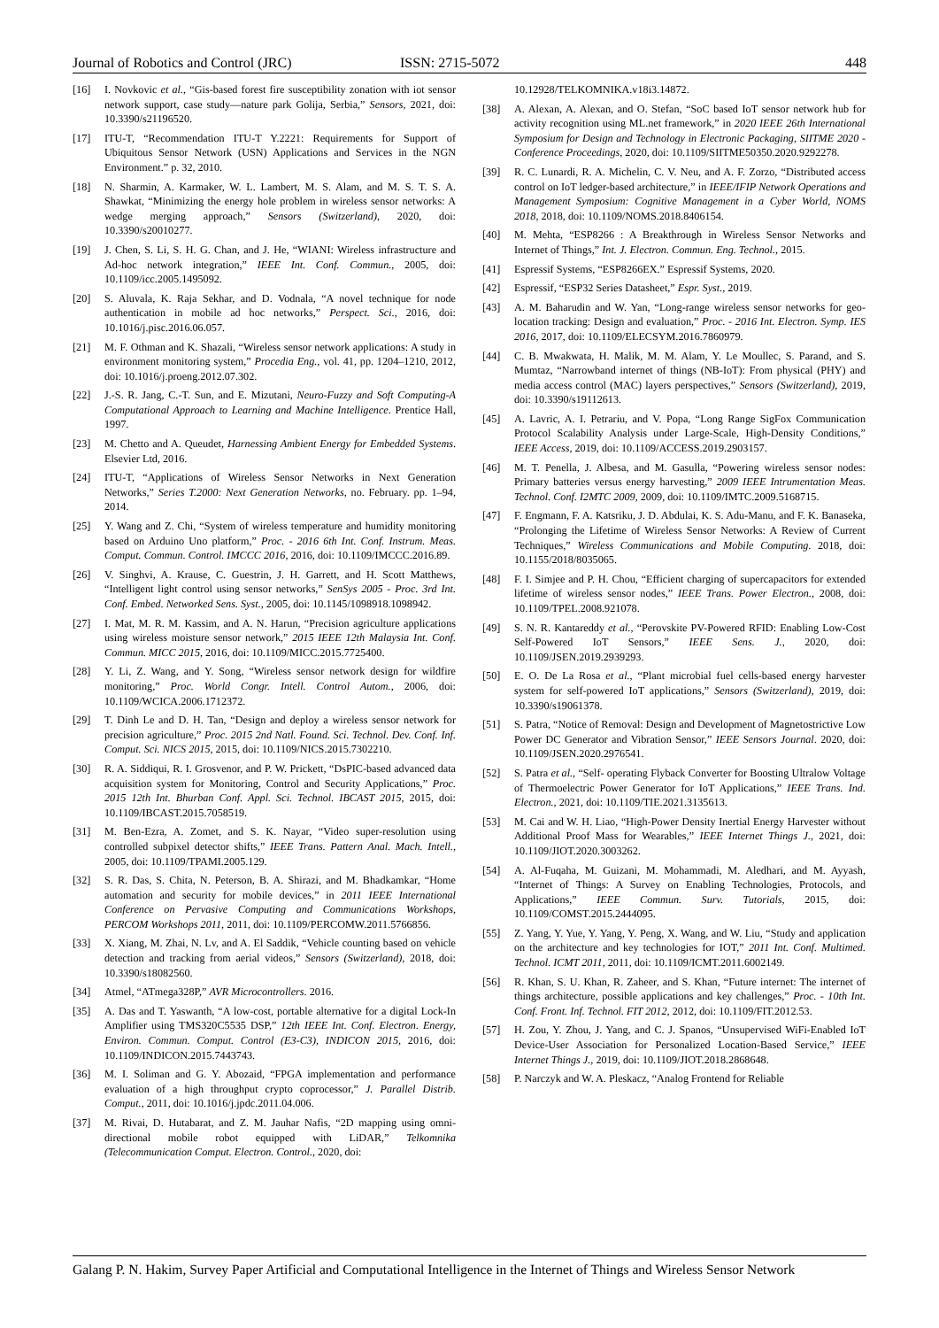Journal of Robotics and Control (JRC) ISSN: 2715-5072 448
[16] I. Novkovic et al., “Gis-based forest fire susceptibility zonation with iot sensor network support, case study—nature park Golija, Serbia,” Sensors, 2021, doi: 10.3390/s21196520.
[17] ITU-T, “Recommendation ITU-T Y.2221: Requirements for Support of Ubiquitous Sensor Network (USN) Applications and Services in the NGN Environment.” p. 32, 2010.
[18] N. Sharmin, A. Karmaker, W. L. Lambert, M. S. Alam, and M. S. T. S. A. Shawkat, “Minimizing the energy hole problem in wireless sensor networks: A wedge merging approach,” Sensors (Switzerland), 2020, doi: 10.3390/s20010277.
[19] J. Chen, S. Li, S. H. G. Chan, and J. He, “WIANI: Wireless infrastructure and Ad-hoc network integration,” IEEE Int. Conf. Commun., 2005, doi: 10.1109/icc.2005.1495092.
[20] S. Aluvala, K. Raja Sekhar, and D. Vodnala, “A novel technique for node authentication in mobile ad hoc networks,” Perspect. Sci., 2016, doi: 10.1016/j.pisc.2016.06.057.
[21] M. F. Othman and K. Shazali, “Wireless sensor network applications: A study in environment monitoring system,” Procedia Eng., vol. 41, pp. 1204–1210, 2012, doi: 10.1016/j.proeng.2012.07.302.
[22] J.-S. R. Jang, C.-T. Sun, and E. Mizutani, Neuro-Fuzzy and Soft Computing-A Computational Approach to Learning and Machine Intelligence. Prentice Hall, 1997.
[23] M. Chetto and A. Queudet, Harnessing Ambient Energy for Embedded Systems. Elsevier Ltd, 2016.
[24] ITU-T, “Applications of Wireless Sensor Networks in Next Generation Networks,” Series T.2000: Next Generation Networks, no. February. pp. 1–94, 2014.
[25] Y. Wang and Z. Chi, “System of wireless temperature and humidity monitoring based on Arduino Uno platform,” Proc. - 2016 6th Int. Conf. Instrum. Meas. Comput. Commun. Control. IMCCC 2016, 2016, doi: 10.1109/IMCCC.2016.89.
[26] V. Singhvi, A. Krause, C. Guestrin, J. H. Garrett, and H. Scott Matthews, “Intelligent light control using sensor networks,” SenSys 2005 - Proc. 3rd Int. Conf. Embed. Networked Sens. Syst., 2005, doi: 10.1145/1098918.1098942.
[27] I. Mat, M. R. M. Kassim, and A. N. Harun, “Precision agriculture applications using wireless moisture sensor network,” 2015 IEEE 12th Malaysia Int. Conf. Commun. MICC 2015, 2016, doi: 10.1109/MICC.2015.7725400.
[28] Y. Li, Z. Wang, and Y. Song, “Wireless sensor network design for wildfire monitoring,” Proc. World Congr. Intell. Control Autom., 2006, doi: 10.1109/WCICA.2006.1712372.
[29] T. Dinh Le and D. H. Tan, “Design and deploy a wireless sensor network for precision agriculture,” Proc. 2015 2nd Natl. Found. Sci. Technol. Dev. Conf. Inf. Comput. Sci. NICS 2015, 2015, doi: 10.1109/NICS.2015.7302210.
[30] R. A. Siddiqui, R. I. Grosvenor, and P. W. Prickett, “DsPIC-based advanced data acquisition system for Monitoring, Control and Security Applications,” Proc. 2015 12th Int. Bhurban Conf. Appl. Sci. Technol. IBCAST 2015, 2015, doi: 10.1109/IBCAST.2015.7058519.
[31] M. Ben-Ezra, A. Zomet, and S. K. Nayar, “Video super-resolution using controlled subpixel detector shifts,” IEEE Trans. Pattern Anal. Mach. Intell., 2005, doi: 10.1109/TPAMI.2005.129.
[32] S. R. Das, S. Chita, N. Peterson, B. A. Shirazi, and M. Bhadkamkar, “Home automation and security for mobile devices,” in 2011 IEEE International Conference on Pervasive Computing and Communications Workshops, PERCOM Workshops 2011, 2011, doi: 10.1109/PERCOMW.2011.5766856.
[33] X. Xiang, M. Zhai, N. Lv, and A. El Saddik, “Vehicle counting based on vehicle detection and tracking from aerial videos,” Sensors (Switzerland), 2018, doi: 10.3390/s18082560.
[34] Atmel, “ATmega328P,” AVR Microcontrollers. 2016.
[35] A. Das and T. Yaswanth, “A low-cost, portable alternative for a digital Lock-In Amplifier using TMS320C5535 DSP,” 12th IEEE Int. Conf. Electron. Energy, Environ. Commun. Comput. Control (E3-C3), INDICON 2015, 2016, doi: 10.1109/INDICON.2015.7443743.
[36] M. I. Soliman and G. Y. Abozaid, “FPGA implementation and performance evaluation of a high throughput crypto coprocessor,” J. Parallel Distrib. Comput., 2011, doi: 10.1016/j.jpdc.2011.04.006.
[37] M. Rivai, D. Hutabarat, and Z. M. Jauhar Nafis, “2D mapping using omni-directional mobile robot equipped with LiDAR,” Telkomnika (Telecommunication Comput. Electron. Control., 2020, doi:
10.12928/TELKOMNIKA.v18i3.14872.
[38] A. Alexan, A. Alexan, and O. Stefan, “SoC based IoT sensor network hub for activity recognition using ML.net framework,” in 2020 IEEE 26th International Symposium for Design and Technology in Electronic Packaging, SIITME 2020 - Conference Proceedings, 2020, doi: 10.1109/SIITME50350.2020.9292278.
[39] R. C. Lunardi, R. A. Michelin, C. V. Neu, and A. F. Zorzo, “Distributed access control on IoT ledger-based architecture,” in IEEE/IFIP Network Operations and Management Symposium: Cognitive Management in a Cyber World, NOMS 2018, 2018, doi: 10.1109/NOMS.2018.8406154.
[40] M. Mehta, “ESP8266 : A Breakthrough in Wireless Sensor Networks and Internet of Things,” Int. J. Electron. Commun. Eng. Technol., 2015.
[41] Espressif Systems, “ESP8266EX.” Espressif Systems, 2020.
[42] Espressif, “ESP32 Series Datasheet,” Espr. Syst., 2019.
[43] A. M. Baharudin and W. Yan, “Long-range wireless sensor networks for geo-location tracking: Design and evaluation,” Proc. - 2016 Int. Electron. Symp. IES 2016, 2017, doi: 10.1109/ELECSYM.2016.7860979.
[44] C. B. Mwakwata, H. Malik, M. M. Alam, Y. Le Moullec, S. Parand, and S. Mumtaz, “Narrowband internet of things (NB-IoT): From physical (PHY) and media access control (MAC) layers perspectives,” Sensors (Switzerland), 2019, doi: 10.3390/s19112613.
[45] A. Lavric, A. I. Petrariu, and V. Popa, “Long Range SigFox Communication Protocol Scalability Analysis under Large-Scale, High-Density Conditions,” IEEE Access, 2019, doi: 10.1109/ACCESS.2019.2903157.
[46] M. T. Penella, J. Albesa, and M. Gasulla, “Powering wireless sensor nodes: Primary batteries versus energy harvesting,” 2009 IEEE Intrumentation Meas. Technol. Conf. I2MTC 2009, 2009, doi: 10.1109/IMTC.2009.5168715.
[47] F. Engmann, F. A. Katsriku, J. D. Abdulai, K. S. Adu-Manu, and F. K. Banaseka, “Prolonging the Lifetime of Wireless Sensor Networks: A Review of Current Techniques,” Wireless Communications and Mobile Computing. 2018, doi: 10.1155/2018/8035065.
[48] F. I. Simjee and P. H. Chou, “Efficient charging of supercapacitors for extended lifetime of wireless sensor nodes,” IEEE Trans. Power Electron., 2008, doi: 10.1109/TPEL.2008.921078.
[49] S. N. R. Kantareddy et al., “Perovskite PV-Powered RFID: Enabling Low-Cost Self-Powered IoT Sensors,” IEEE Sens. J., 2020, doi: 10.1109/JSEN.2019.2939293.
[50] E. O. De La Rosa et al., “Plant microbial fuel cells-based energy harvester system for self-powered IoT applications,” Sensors (Switzerland), 2019, doi: 10.3390/s19061378.
[51] S. Patra, “Notice of Removal: Design and Development of Magnetostrictive Low Power DC Generator and Vibration Sensor,” IEEE Sensors Journal. 2020, doi: 10.1109/JSEN.2020.2976541.
[52] S. Patra et al., “Self- operating Flyback Converter for Boosting Ultralow Voltage of Thermoelectric Power Generator for IoT Applications,” IEEE Trans. Ind. Electron., 2021, doi: 10.1109/TIE.2021.3135613.
[53] M. Cai and W. H. Liao, “High-Power Density Inertial Energy Harvester without Additional Proof Mass for Wearables,” IEEE Internet Things J., 2021, doi: 10.1109/JIOT.2020.3003262.
[54] A. Al-Fuqaha, M. Guizani, M. Mohammadi, M. Aledhari, and M. Ayyash, “Internet of Things: A Survey on Enabling Technologies, Protocols, and Applications,” IEEE Commun. Surv. Tutorials, 2015, doi: 10.1109/COMST.2015.2444095.
[55] Z. Yang, Y. Yue, Y. Yang, Y. Peng, X. Wang, and W. Liu, “Study and application on the architecture and key technologies for IOT,” 2011 Int. Conf. Multimed. Technol. ICMT 2011, 2011, doi: 10.1109/ICMT.2011.6002149.
[56] R. Khan, S. U. Khan, R. Zaheer, and S. Khan, “Future internet: The internet of things architecture, possible applications and key challenges,” Proc. - 10th Int. Conf. Front. Inf. Technol. FIT 2012, 2012, doi: 10.1109/FIT.2012.53.
[57] H. Zou, Y. Zhou, J. Yang, and C. J. Spanos, “Unsupervised WiFi-Enabled IoT Device-User Association for Personalized Location-Based Service,” IEEE Internet Things J., 2019, doi: 10.1109/JIOT.2018.2868648.
[58] P. Narczyk and W. A. Pleskacz, “Analog Frontend for Reliable
Galang P. N. Hakim, Survey Paper Artificial and Computational Intelligence in the Internet of Things and Wireless Sensor Network